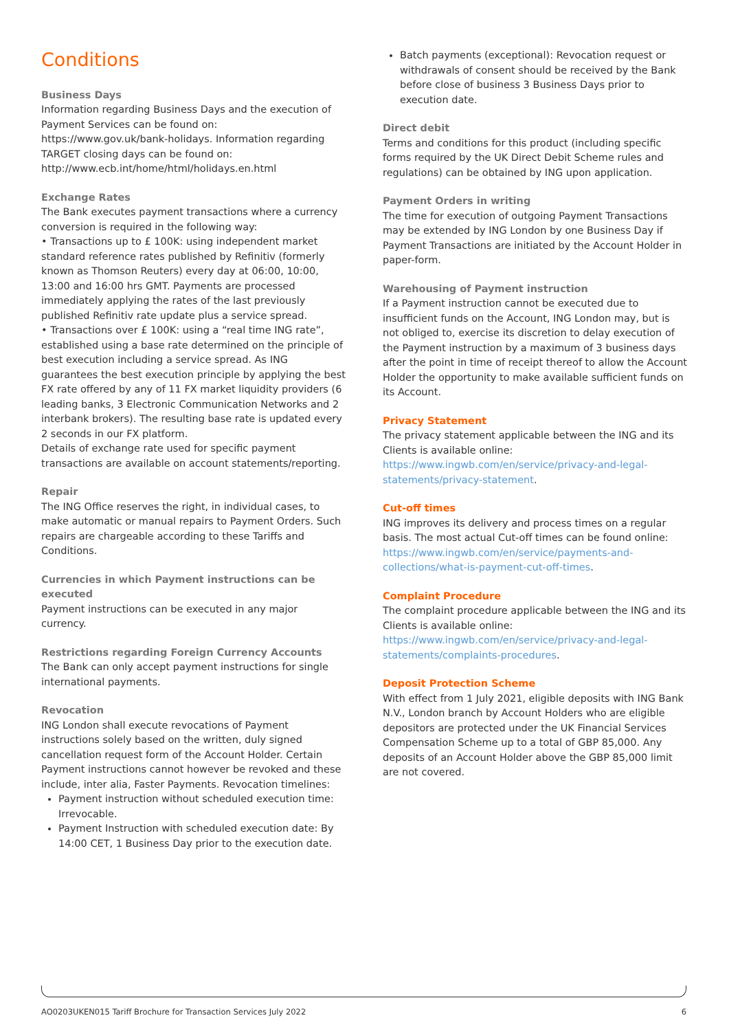Conditions
Business Days
Information regarding Business Days and the execution of Payment Services can be found on: https://www.gov.uk/bank-holidays. Information regarding TARGET closing days can be found on: http://www.ecb.int/home/html/holidays.en.html
Exchange Rates
The Bank executes payment transactions where a currency conversion is required in the following way:
• Transactions up to £ 100K: using independent market standard reference rates published by Refinitiv (formerly known as Thomson Reuters) every day at 06:00, 10:00, 13:00 and 16:00 hrs GMT. Payments are processed immediately applying the rates of the last previously published Refinitiv rate update plus a service spread.
• Transactions over £ 100K: using a “real time ING rate”, established using a base rate determined on the principle of best execution including a service spread. As ING guarantees the best execution principle by applying the best FX rate offered by any of 11 FX market liquidity providers (6 leading banks, 3 Electronic Communication Networks and 2 interbank brokers). The resulting base rate is updated every 2 seconds in our FX platform.
Details of exchange rate used for specific payment transactions are available on account statements/reporting.
Repair
The ING Office reserves the right, in individual cases, to make automatic or manual repairs to Payment Orders. Such repairs are chargeable according to these Tariffs and Conditions.
Currencies in which Payment instructions can be executed
Payment instructions can be executed in any major currency.
Restrictions regarding Foreign Currency Accounts
The Bank can only accept payment instructions for single international payments.
Revocation
ING London shall execute revocations of Payment instructions solely based on the written, duly signed cancellation request form of the Account Holder. Certain Payment instructions cannot however be revoked and these include, inter alia, Faster Payments. Revocation timelines:
Payment instruction without scheduled execution time: Irrevocable.
Payment Instruction with scheduled execution date: By 14:00 CET, 1 Business Day prior to the execution date.
Batch payments (exceptional): Revocation request or withdrawals of consent should be received by the Bank before close of business 3 Business Days prior to execution date.
Direct debit
Terms and conditions for this product (including specific forms required by the UK Direct Debit Scheme rules and regulations) can be obtained by ING upon application.
Payment Orders in writing
The time for execution of outgoing Payment Transactions may be extended by ING London by one Business Day if Payment Transactions are initiated by the Account Holder in paper-form.
Warehousing of Payment instruction
If a Payment instruction cannot be executed due to insufficient funds on the Account, ING London may, but is not obliged to, exercise its discretion to delay execution of the Payment instruction by a maximum of 3 business days after the point in time of receipt thereof to allow the Account Holder the opportunity to make available sufficient funds on its Account.
Privacy Statement
The privacy statement applicable between the ING and its Clients is available online:
https://www.ingwb.com/en/service/privacy-and-legal-statements/privacy-statement.
Cut-off times
ING improves its delivery and process times on a regular basis. The most actual Cut-off times can be found online: https://www.ingwb.com/en/service/payments-and-collections/what-is-payment-cut-off-times.
Complaint Procedure
The complaint procedure applicable between the ING and its Clients is available online:
https://www.ingwb.com/en/service/privacy-and-legal-statements/complaints-procedures.
Deposit Protection Scheme
With effect from 1 July 2021, eligible deposits with ING Bank N.V., London branch by Account Holders who are eligible depositors are protected under the UK Financial Services Compensation Scheme up to a total of GBP 85,000. Any deposits of an Account Holder above the GBP 85,000 limit are not covered.
AO0203UKEN015 Tariff Brochure for Transaction Services July 2022 6